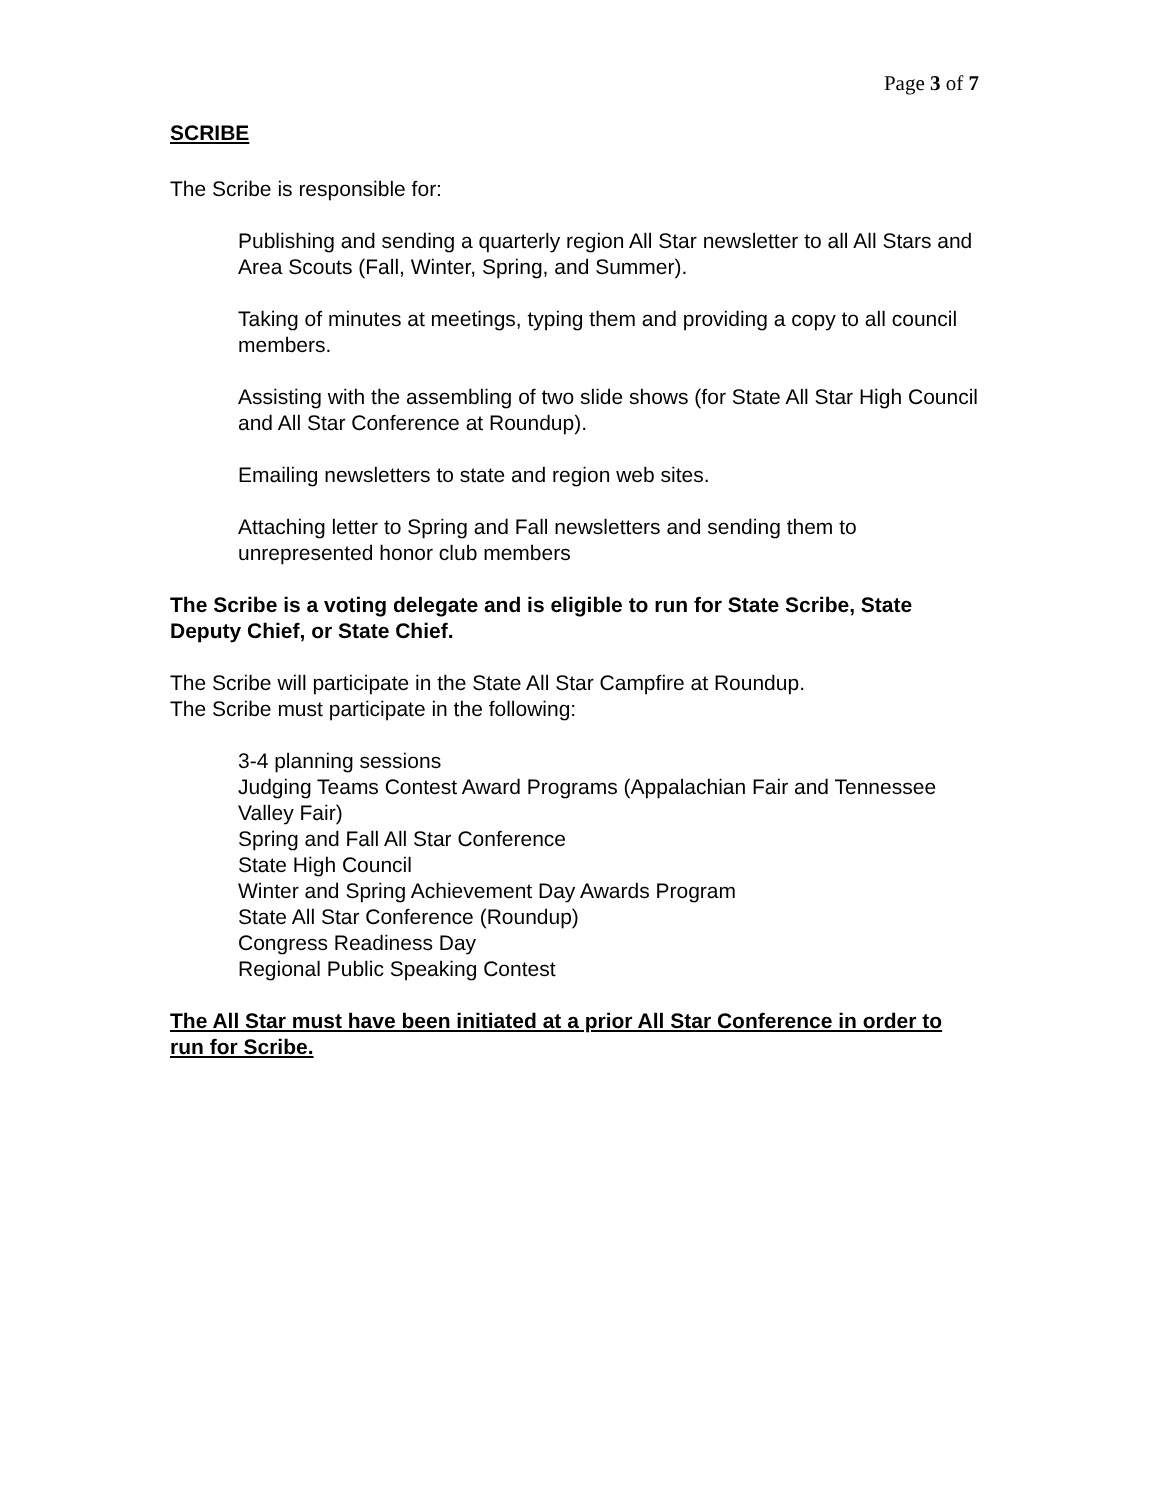Page 3 of 7
SCRIBE
The Scribe is responsible for:
Publishing and sending a quarterly region All Star newsletter to all All Stars and Area Scouts (Fall, Winter, Spring, and Summer).
Taking of minutes at meetings, typing them and providing a copy to all council members.
Assisting with the assembling of two slide shows (for State All Star High Council and All Star Conference at Roundup).
Emailing newsletters to state and region web sites.
Attaching letter to Spring and Fall newsletters and sending them to unrepresented honor club members
The Scribe is a voting delegate and is eligible to run for State Scribe, State Deputy Chief, or State Chief.
The Scribe will participate in the State All Star Campfire at Roundup.
The Scribe must participate in the following:
3-4 planning sessions
Judging Teams Contest Award Programs (Appalachian Fair and Tennessee Valley Fair)
Spring and Fall All Star Conference
State High Council
Winter and Spring Achievement Day Awards Program
State All Star Conference (Roundup)
Congress Readiness Day
Regional Public Speaking Contest
The All Star must have been initiated at a prior All Star Conference in order to run for Scribe.